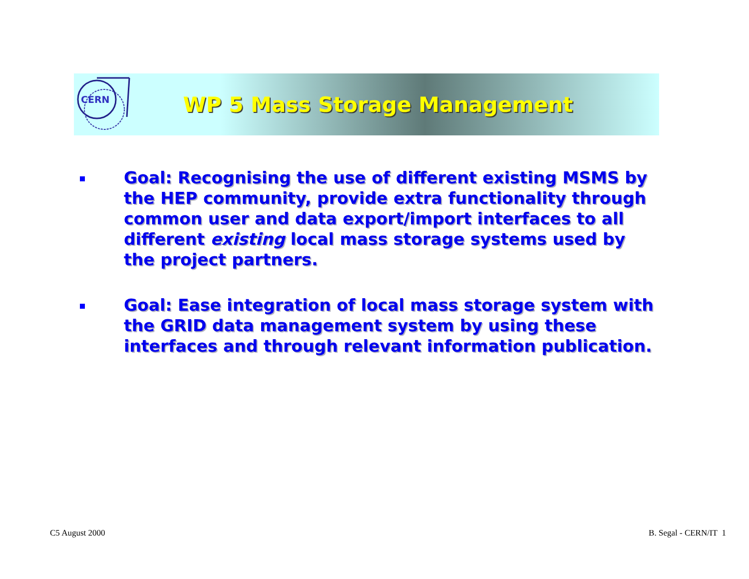CERN
WP 5 Mass Storage Management
Goal: Recognising the use of different existing MSMS by the HEP community, provide extra functionality through common user and data export/import interfaces to all different existing local mass storage systems used by the project partners.
Goal: Ease integration of local mass storage system with the GRID data management system by using these interfaces and through relevant information publication.
C5 August 2000 B. Segal - CERN/IT 1